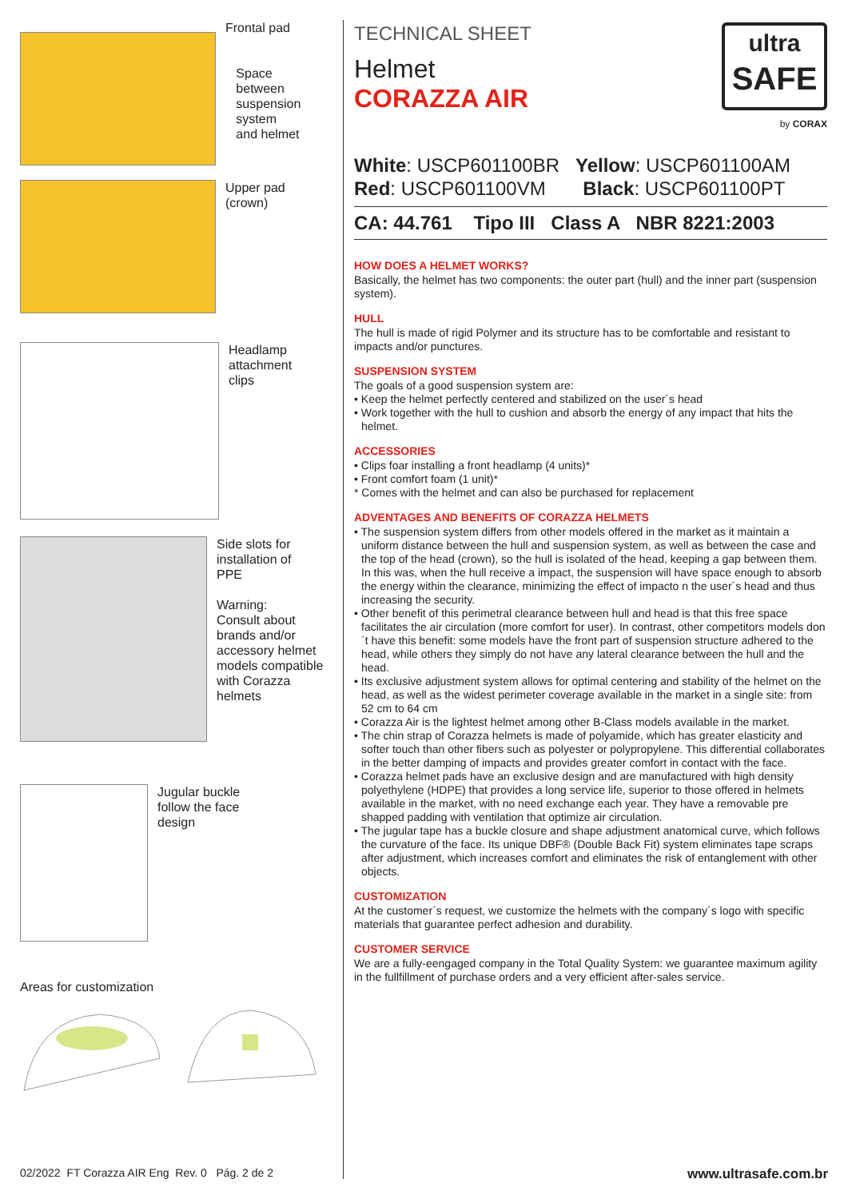Frontal pad
Space
between
suspension
system
and helmet
Upper pad
(crown)
Headlamp
attachment
clips
Side slots for
installation of
PPE
Warning:
Consult about
brands and/or
accessory helmet
models compatible
with Corazza
helmets
Jugular buckle
follow the face
design
Areas for customization
TECHNICAL SHEET
Helmet
CORAZZA AIR
ultra
SAFE
by CORAX
White: USCP601100BR Yellow: USCP601100AM
Red: USCP601100VM Black: USCP601100PT
CA: 44.761 Tipo III Class A NBR 8221:2003
HOW DOES A HELMET WORKS?
Basically, the helmet has two components: the outer part (hull) and the inner part (suspension system).
HULL
The hull is made of rigid Polymer and its structure has to be comfortable and resistant to impacts and/or punctures.
SUSPENSION SYSTEM
The goals of a good suspension system are:
• Keep the helmet perfectly centered and stabilized on the user´s head
• Work together with the hull to cushion and absorb the energy of any impact that hits the helmet.
ACCESSORIES
• Clips foar installing a front headlamp (4 units)*
• Front comfort foam (1 unit)*
* Comes with the helmet and can also be purchased for replacement
ADVENTAGES AND BENEFITS OF CORAZZA HELMETS
• The suspension system differs from other models offered in the market as it maintain a uniform distance between the hull and suspension system, as well as between the case and the top of the head (crown), so the hull is isolated of the head, keeping a gap between them. In this was, when the hull receive a impact, the suspension will have space enough to absorb the energy within the clearance, minimizing the effect of impacto n the user´s head and thus increasing the security.
• Other benefit of this perimetral clearance between hull and head is that this free space facilitates the air circulation (more comfort for user). In contrast, other competitors models don´t have this benefit: some models have the front part of suspension structure adhered to the head, while others they simply do not have any lateral clearance between the hull and the head.
• Its exclusive adjustment system allows for optimal centering and stability of the helmet on the head, as well as the widest perimeter coverage available in the market in a single site: from 52 cm to 64 cm
• Corazza Air is the lightest helmet among other B-Class models available in the market.
• The chin strap of Corazza helmets is made of polyamide, which has greater elasticity and softer touch than other fibers such as polyester or polypropylene. This differential collaborates in the better damping of impacts and provides greater comfort in contact with the face.
• Corazza helmet pads have an exclusive design and are manufactured with high density polyethylene (HDPE) that provides a long service life, superior to those offered in helmets available in the market, with no need exchange each year. They have a removable pre shapped padding with ventilation that optimize air circulation.
• The jugular tape has a buckle closure and shape adjustment anatomical curve, which follows the curvature of the face. Its unique DBF® (Double Back Fit) system eliminates tape scraps after adjustment, which increases comfort and eliminates the risk of entanglement with other objects.
CUSTOMIZATION
At the customer´s request, we customize the helmets with the company´s logo with specific materials that guarantee perfect adhesion and durability.
CUSTOMER SERVICE
We are a fully-eengaged company in the Total Quality System: we guarantee maximum agility in the fullfillment of purchase orders and a very efficient after-sales service.
02/2022 FT Corazza AIR Eng Rev. 0 Pág. 2 de 2 www.ultrasafe.com.br